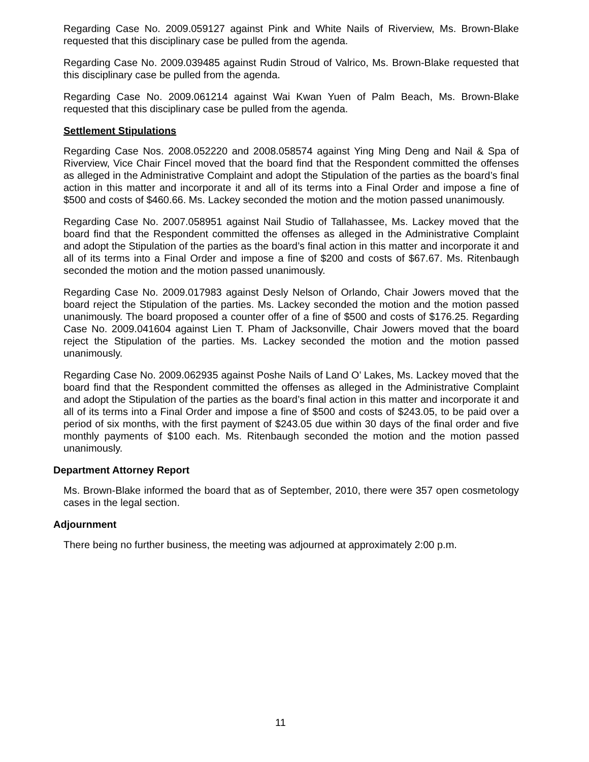Regarding Case No. 2009.059127 against Pink and White Nails of Riverview, Ms. Brown-Blake requested that this disciplinary case be pulled from the agenda.
Regarding Case No. 2009.039485 against Rudin Stroud of Valrico, Ms. Brown-Blake requested that this disciplinary case be pulled from the agenda.
Regarding Case No. 2009.061214 against Wai Kwan Yuen of Palm Beach, Ms. Brown-Blake requested that this disciplinary case be pulled from the agenda.
Settlement Stipulations
Regarding Case Nos. 2008.052220 and 2008.058574 against Ying Ming Deng and Nail & Spa of Riverview, Vice Chair Fincel moved that the board find that the Respondent committed the offenses as alleged in the Administrative Complaint and adopt the Stipulation of the parties as the board’s final action in this matter and incorporate it and all of its terms into a Final Order and impose a fine of $500 and costs of $460.66. Ms. Lackey seconded the motion and the motion passed unanimously.
Regarding Case No. 2007.058951 against Nail Studio of Tallahassee, Ms. Lackey moved that the board find that the Respondent committed the offenses as alleged in the Administrative Complaint and adopt the Stipulation of the parties as the board’s final action in this matter and incorporate it and all of its terms into a Final Order and impose a fine of $200 and costs of $67.67. Ms. Ritenbaugh seconded the motion and the motion passed unanimously.
Regarding Case No. 2009.017983 against Desly Nelson of Orlando, Chair Jowers moved that the board reject the Stipulation of the parties. Ms. Lackey seconded the motion and the motion passed unanimously. The board proposed a counter offer of a fine of $500 and costs of $176.25. Regarding Case No. 2009.041604 against Lien T. Pham of Jacksonville, Chair Jowers moved that the board reject the Stipulation of the parties. Ms. Lackey seconded the motion and the motion passed unanimously.
Regarding Case No. 2009.062935 against Poshe Nails of Land O’ Lakes, Ms. Lackey moved that the board find that the Respondent committed the offenses as alleged in the Administrative Complaint and adopt the Stipulation of the parties as the board’s final action in this matter and incorporate it and all of its terms into a Final Order and impose a fine of $500 and costs of $243.05, to be paid over a period of six months, with the first payment of $243.05 due within 30 days of the final order and five monthly payments of $100 each. Ms. Ritenbaugh seconded the motion and the motion passed unanimously.
Department Attorney Report
Ms. Brown-Blake informed the board that as of September, 2010, there were 357 open cosmetology cases in the legal section.
Adjournment
There being no further business, the meeting was adjourned at approximately 2:00 p.m.
11